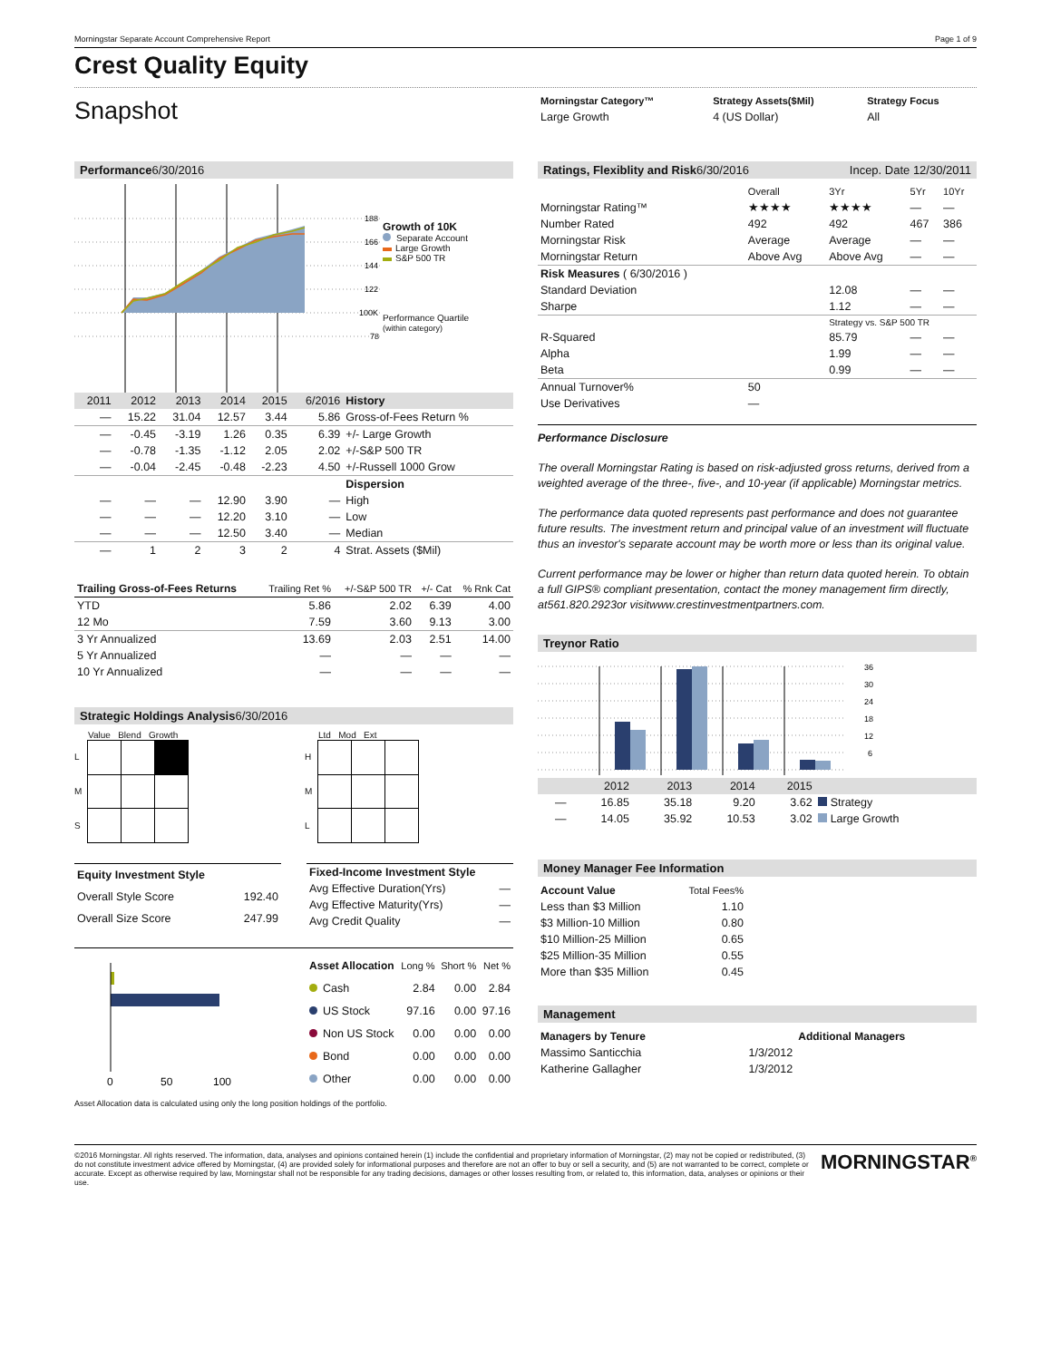Morningstar Separate Account Comprehensive Report Page 1 of 9
Crest Quality Equity
Snapshot
| Morningstar Category™ | Strategy Assets($Mil) | Strategy Focus |
| --- | --- | --- |
| Large Growth | 4 (US Dollar) | All |
Performance6/30/2016
188
166
144
122
100K
78
Growth of 10K
Separate Account
Large Growth
S&P 500 TR
Performance Quartile
(within category)
| 2011 | 2012 | 2013 | 2014 | 2015 | 6/2016 | History |
| — | 15.22 | 31.04 | 12.57 | 3.44 | 5.86 | Gross-of-Fees Return % |
| — | -0.45 | -3.19 | 1.26 | 0.35 | 6.39 | +/- Large Growth |
| — | -0.78 | -1.35 | -1.12 | 2.05 | 2.02 | +/-S&P 500 TR |
| — | -0.04 | -2.45 | -0.48 | -2.23 | 4.50 | +/-Russell 1000 Grow |
| | | | | | | Dispersion |
| — | — | — | 12.90 | 3.90 | — | High |
| — | — | — | 12.20 | 3.10 | — | Low |
| — | — | — | 12.50 | 3.40 | — | Median |
| — | 1 | 2 | 3 | 2 | 4 | Strat. Assets ($Mil) |
| Trailing Gross-of-Fees Returns | Trailing Ret % | +/-S&P 500 TR | +/- Cat | % Rnk Cat |
| --- | --- | --- | --- | --- |
| YTD | 5.86 | 2.02 | 6.39 | 4.00 |
| 12 Mo | 7.59 | 3.60 | 9.13 | 3.00 |
| 3 Yr Annualized | 13.69 | 2.03 | 2.51 | 14.00 |
| 5 Yr Annualized | — | — | — | — |
| 10 Yr Annualized | — | — | — | — |
Strategic Holdings Analysis6/30/2016
Value Blend Growth
L
M
S
Ltd Mod Ext
H
M
L
| Equity Investment Style | |
| Overall Style Score | 192.40 |
| Overall Size Score | 247.99 |
| Fixed-Income Investment Style | |
| Avg Effective Duration(Yrs) | — |
| Avg Effective Maturity(Yrs) | — |
| Avg Credit Quality | — |
0
50
100
| Asset Allocation | Long % | Short % | Net % |
| --- | --- | --- | --- |
| Cash | 2.84 | 0.00 | 2.84 |
| US Stock | 97.16 | 0.00 | 97.16 |
| Non US Stock | 0.00 | 0.00 | 0.00 |
| Bond | 0.00 | 0.00 | 0.00 |
| Other | 0.00 | 0.00 | 0.00 |
Asset Allocation data is calculated using only the long position holdings of the portfolio.
Ratings, Flexiblity and Risk6/30/2016 Incep. Date 12/30/2011
| | Overall | 3Yr | 5Yr | 10Yr |
| --- | --- | --- | --- | --- |
| Morningstar Rating™ | ★★★★ | ★★★★ | — | — |
| Number Rated | 492 | 492 | 467 | 386 |
| Morningstar Risk | Average | Average | — | — |
| Morningstar Return | Above Avg | Above Avg | — | — |
| Risk Measures ( 6/30/2016 ) | | | | |
| Standard Deviation | | 12.08 | — | — |
| Sharpe | | 1.12 | — | — |
| | | Strategy vs. S&P 500 TR | | |
| R-Squared | | 85.79 | — | — |
| Alpha | | 1.99 | — | — |
| Beta | | 0.99 | — | — |
| Annual Turnover% | 50 | | | |
| Use Derivatives | — | | | |
Performance Disclosure
The overall Morningstar Rating is based on risk-adjusted gross returns, derived from a weighted average of the three-, five-, and 10-year (if applicable) Morningstar metrics.
The performance data quoted represents past performance and does not guarantee future results. The investment return and principal value of an investment will fluctuate thus an investor's separate account may be worth more or less than its original value.
Current performance may be lower or higher than return data quoted herein. To obtain a full GIPS® compliant presentation, contact the money management firm directly, at561.820.2923or visitwww.crestinvestmentpartners.com.
Treynor Ratio
36
30
24
18
12
6
| | 2012 | 2013 | 2014 | 2015 | |
| — | 16.85 | 35.18 | 9.20 | 3.62 | Strategy |
| — | 14.05 | 35.92 | 10.53 | 3.02 | Large Growth |
Money Manager Fee Information
| Account Value | Total Fees% |
| --- | --- |
| Less than $3 Million | 1.10 |
| $3 Million-10 Million | 0.80 |
| $10 Million-25 Million | 0.65 |
| $25 Million-35 Million | 0.55 |
| More than $35 Million | 0.45 |
Management
| Managers by Tenure | | Additional Managers |
| --- | --- | --- |
| Massimo Santicchia | 1/3/2012 | |
| Katherine Gallagher | 1/3/2012 | |
©2016 Morningstar. All rights reserved. The information, data, analyses and opinions contained herein (1) include the confidential and proprietary information of Morningstar, (2) may not be copied or redistributed, (3) do not constitute investment advice offered by Morningstar, (4) are provided solely for informational purposes and therefore are not an offer to buy or sell a security, and (5) are not warranted to be correct, complete or accurate. Except as otherwise required by law, Morningstar shall not be responsible for any trading decisions, damages or other losses resulting from, or related to, this information, data, analyses or opinions or their use.
MORNINGSTAR<sup>®</sup>